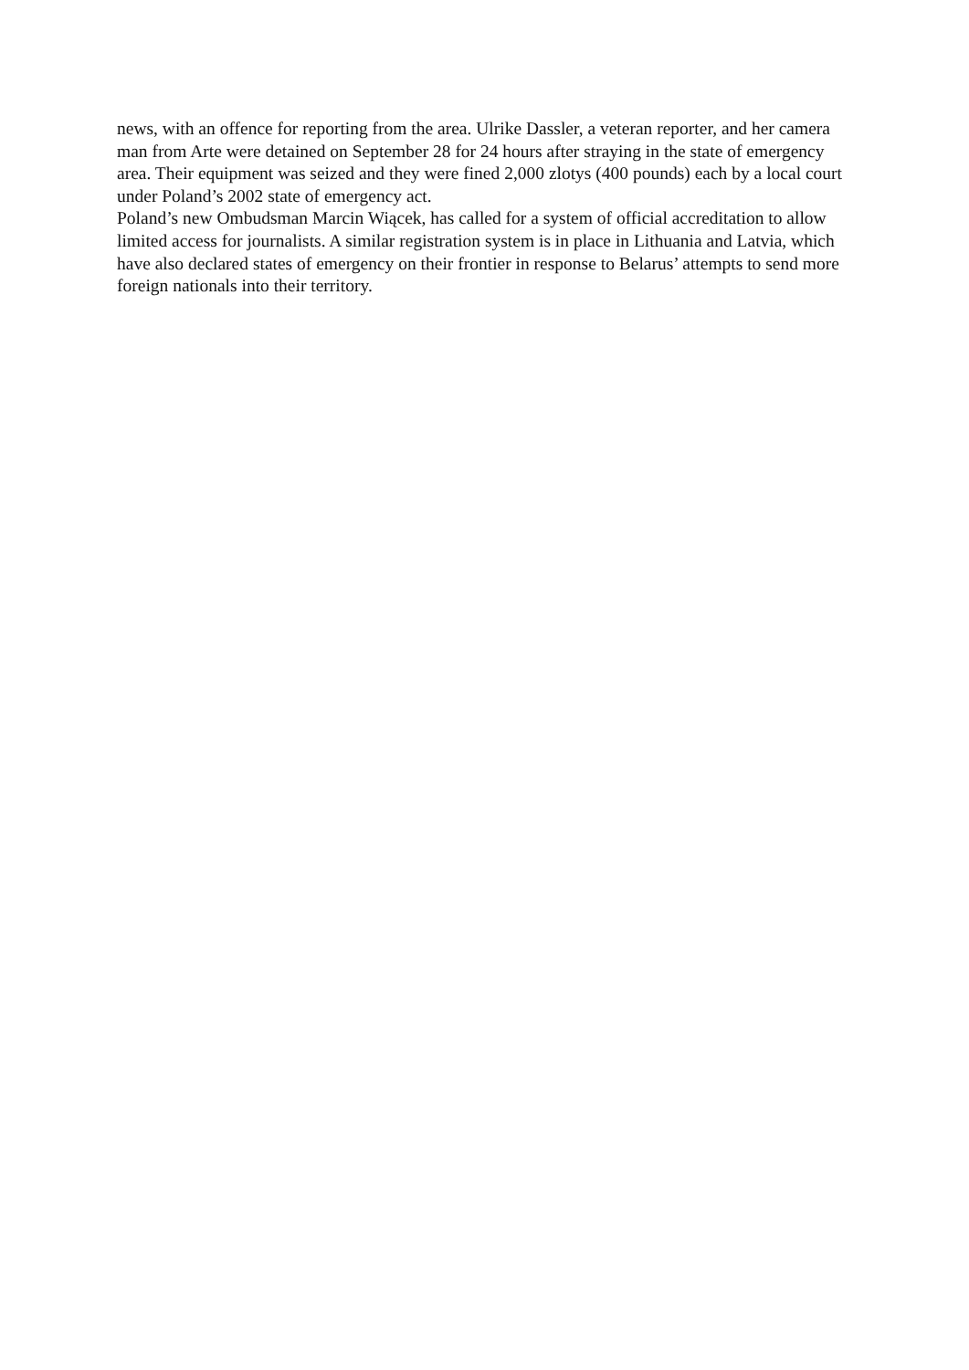news, with an offence for reporting from the area. Ulrike Dassler, a veteran reporter, and her camera man from Arte were detained on September 28 for 24 hours after straying in the state of emergency area. Their equipment was seized and they were fined 2,000 zlotys (400 pounds) each by a local court under Poland’s 2002 state of emergency act.
Poland’s new Ombudsman Marcin Wiącek, has called for a system of official accreditation to allow limited access for journalists. A similar registration system is in place in Lithuania and Latvia, which have also declared states of emergency on their frontier in response to Belarus’ attempts to send more foreign nationals into their territory.